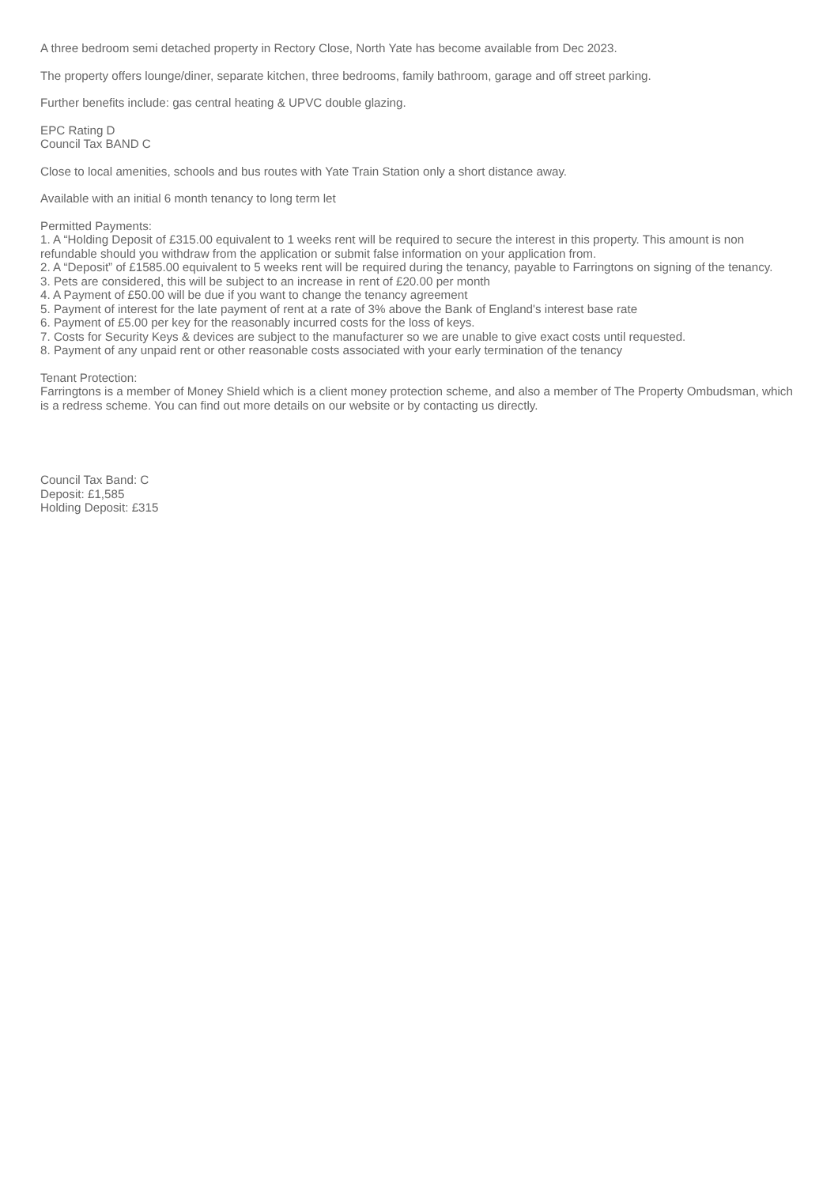A three bedroom semi detached property in Rectory Close, North Yate has become available from Dec 2023.
The property offers lounge/diner, separate kitchen, three bedrooms, family bathroom, garage and off street parking.
Further benefits include: gas central heating & UPVC double glazing.
EPC Rating D
Council Tax BAND C
Close to local amenities, schools and bus routes with Yate Train Station only a short distance away.
Available with an initial 6 month tenancy to long term let
Permitted Payments:
1. A “Holding Deposit of £315.00 equivalent to 1 weeks rent will be required to secure the interest in this property. This amount is non refundable should you withdraw from the application or submit false information on your application from.
2. A “Deposit” of £1585.00 equivalent to 5 weeks rent will be required during the tenancy, payable to Farringtons on signing of the tenancy.
3. Pets are considered, this will be subject to an increase in rent of £20.00 per month
4. A Payment of £50.00 will be due if you want to change the tenancy agreement
5. Payment of interest for the late payment of rent at a rate of 3% above the Bank of England's interest base rate
6. Payment of £5.00 per key for the reasonably incurred costs for the loss of keys.
7. Costs for Security Keys & devices are subject to the manufacturer so we are unable to give exact costs until requested.
8. Payment of any unpaid rent or other reasonable costs associated with your early termination of the tenancy
Tenant Protection:
Farringtons is a member of Money Shield which is a client money protection scheme, and also a member of The Property Ombudsman, which is a redress scheme. You can find out more details on our website or by contacting us directly.
Council Tax Band: C
Deposit: £1,585
Holding Deposit: £315